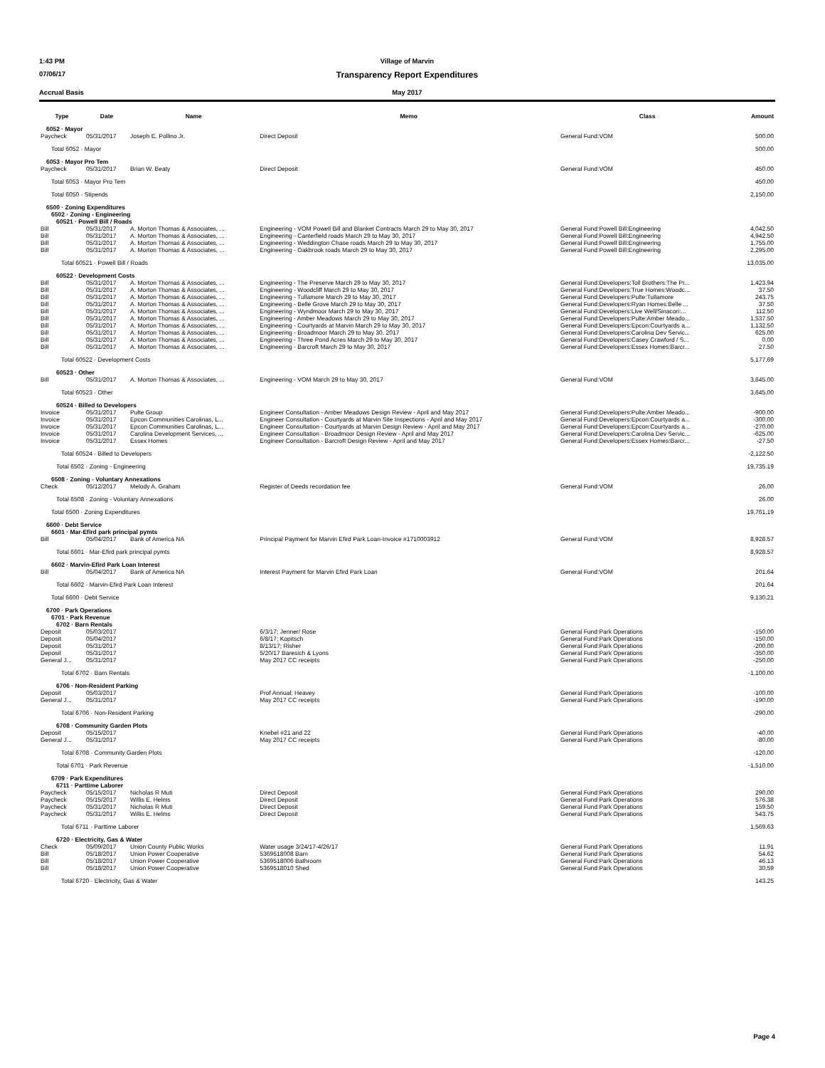1:43 PM
Village of Marvin
07/06/17
Transparency Report Expenditures
Accrual Basis
May 2017
| Type | Date | Name | Memo | Class | Amount |
| --- | --- | --- | --- | --- | --- |
| 6052 · Mayor | | | | | |
| Paycheck | 05/31/2017 | Joseph E. Pollino Jr. | Direct Deposit | General Fund:VOM | 500.00 |
| Total 6052 · Mayor | | | | | 500.00 |
| 6053 · Mayor Pro Tem | | | | | |
| Paycheck | 05/31/2017 | Brian W. Beaty | Direct Deposit | General Fund:VOM | 450.00 |
| Total 6053 · Mayor Pro Tem | | | | | 450.00 |
| Total 6050 · Stipends | | | | | 2,150.00 |
| 6500 · Zoning Expenditures | | | | | |
| 6502 · Zoning - Engineering | | | | | |
| 60521 · Powell Bill / Roads | | | | | |
| Bill | 05/31/2017 | A. Morton Thomas & Associates, ... | Engineering - VOM Powell Bill and Blanket Contracts March 29 to May 30, 2017 | General Fund:Powell Bill:Engineering | 4,042.50 |
| Bill | 05/31/2017 | A. Morton Thomas & Associates, ... | Engineering - Canterfield roads March 29 to May 30, 2017 | General Fund:Powell Bill:Engineering | 4,942.50 |
| Bill | 05/31/2017 | A. Morton Thomas & Associates, ... | Engineering - Weddington Chase roads March 29 to May 30, 2017 | General Fund:Powell Bill:Engineering | 1,755.00 |
| Bill | 05/31/2017 | A. Morton Thomas & Associates, ... | Engineering - Oakbrook roads March 29 to May 30, 2017 | General Fund:Powell Bill:Engineering | 2,295.00 |
| Total 60521 · Powell Bill / Roads | | | | | 13,035.00 |
| 60522 · Development Costs | | | | | |
| Bill | 05/31/2017 | A. Morton Thomas & Associates, ... | Engineering - The Preserve March 29 to May 30, 2017 | General Fund:Developers:Toll Brothers:The Pr... | 1,423.94 |
| Bill | 05/31/2017 | A. Morton Thomas & Associates, ... | Engineering - Woodcliff March 29 to May 30, 2017 | General Fund:Developers:True Homes:Woodc... | 37.50 |
| Bill | 05/31/2017 | A. Morton Thomas & Associates, ... | Engineering - Tullamore March 29 to May 30, 2017 | General Fund:Developers:Pulte:Tullamore | 243.75 |
| Bill | 05/31/2017 | A. Morton Thomas & Associates, ... | Engineering - Belle Grove March 29 to May 30, 2017 | General Fund:Developers:Ryan Homes:Belle ... | 37.50 |
| Bill | 05/31/2017 | A. Morton Thomas & Associates, ... | Engineering - Wyndmoor March 29 to May 30, 2017 | General Fund:Developers:Live Well/Sinacori:... | 112.50 |
| Bill | 05/31/2017 | A. Morton Thomas & Associates, ... | Engineering - Amber Meadows March 29 to May 30, 2017 | General Fund:Developers:Pulte:Amber Meado... | 1,537.50 |
| Bill | 05/31/2017 | A. Morton Thomas & Associates, ... | Engineering - Courtyards at Marvin March 29 to May 30, 2017 | General Fund:Developers:Epcon:Courtyards a... | 1,132.50 |
| Bill | 05/31/2017 | A. Morton Thomas & Associates, ... | Engineering - Broadmoor March 29 to May 30, 2017 | General Fund:Developers:Carolina Dev Servic... | 625.00 |
| Bill | 05/31/2017 | A. Morton Thomas & Associates, ... | Engineering - Three Pond Acres March 29 to May 30, 2017 | General Fund:Developers:Casey Crawford / S... | 0.00 |
| Bill | 05/31/2017 | A. Morton Thomas & Associates, ... | Engineering - Barcroft March 29 to May 30, 2017 | General Fund:Developers:Essex Homes:Barcr... | 27.50 |
| Total 60522 · Development Costs | | | | | 5,177.69 |
| 60523 · Other | | | | | |
| Bill | 05/31/2017 | A. Morton Thomas & Associates, ... | Engineering - VOM March 29 to May 30, 2017 | General Fund:VOM | 3,645.00 |
| Total 60523 · Other | | | | | 3,645.00 |
| 60524 · Billed to Developers | | | | | |
| Invoice | 05/31/2017 | Pulte Group | Engineer Consultation - Amber Meadows Design Review - April and May 2017 | General Fund:Developers:Pulte:Amber Meado... | -900.00 |
| Invoice | 05/31/2017 | Epcon Communities Carolinas, L... | Engineer Consultation - Courtyards at Marvin Site Inspections - April and May 2017 | General Fund:Developers:Epcon:Courtyards a... | -300.00 |
| Invoice | 05/31/2017 | Epcon Communities Carolinas, L... | Engineer Consultation - Courtyards at Marvin Design Review - April and May 2017 | General Fund:Developers:Epcon:Courtyards a... | -270.00 |
| Invoice | 05/31/2017 | Carolina Development Services, ... | Engineer Consultation - Broadmoor Design Review - April and May 2017 | General Fund:Developers:Carolina Dev Servic... | -625.00 |
| Invoice | 05/31/2017 | Essex Homes | Engineer Consultation - Barcroft Design Review - April and May 2017 | General Fund:Developers:Essex Homes:Barcr... | -27.50 |
| Total 60524 · Billed to Developers | | | | | -2,122.50 |
| Total 6502 · Zoning - Engineering | | | | | 19,735.19 |
| 6508 · Zoning - Voluntary Annexations | | | | | |
| Check | 05/12/2017 | Melody A. Graham | Register of Deeds recordation fee | General Fund:VOM | 26.00 |
| Total 6508 · Zoning - Voluntary Annexations | | | | | 26.00 |
| Total 6500 · Zoning Expenditures | | | | | 19,761.19 |
| 6600 · Debt Service | | | | | |
| 6601 · Mar-Efird park principal pymts | | | | | |
| Bill | 05/04/2017 | Bank of America NA | Principal Payment for Marvin Efird Park Loan-Invoice #1710003912 | General Fund:VOM | 8,928.57 |
| Total 6601 · Mar-Efird park principal pymts | | | | | 8,928.57 |
| 6602 · Marvin-Efird Park Loan Interest | | | | | |
| Bill | 05/04/2017 | Bank of America NA | Interest Payment for Marvin Efird Park Loan | General Fund:VOM | 201.64 |
| Total 6602 · Marvin-Efird Park Loan Interest | | | | | 201.64 |
| Total 6600 · Debt Service | | | | | 9,130.21 |
| 6700 · Park Operations | | | | | |
| 6701 · Park Revenue | | | | | |
| 6702 · Barn Rentals | | | | | |
| Deposit | 05/03/2017 | | 6/3/17; Jenner/ Rose | General Fund:Park Operations | -150.00 |
| Deposit | 05/04/2017 | | 6/8/17; Kopitsch | General Fund:Park Operations | -150.00 |
| Deposit | 05/31/2017 | | 8/13/17; Risher | General Fund:Park Operations | -200.00 |
| Deposit | 05/31/2017 | | 5/20/17 Baresich & Lyons | General Fund:Park Operations | -350.00 |
| General J... | 05/31/2017 | | May 2017 CC receipts | General Fund:Park Operations | -250.00 |
| Total 6702 · Barn Rentals | | | | | -1,100.00 |
| 6706 · Non-Resident Parking | | | | | |
| Deposit | 05/03/2017 | | Prof Annual; Heavey | General Fund:Park Operations | -100.00 |
| General J... | 05/31/2017 | | May 2017 CC receipts | General Fund:Park Operations | -190.00 |
| Total 6706 · Non-Resident Parking | | | | | -290.00 |
| 6708 · Community Garden Plots | | | | | |
| Deposit | 05/15/2017 | | Knebel #21 and 22 | General Fund:Park Operations | -40.00 |
| General J... | 05/31/2017 | | May 2017 CC receipts | General Fund:Park Operations | -80.00 |
| Total 6708 · Community Garden Plots | | | | | -120.00 |
| Total 6701 · Park Revenue | | | | | -1,510.00 |
| 6709 · Park Expenditures | | | | | |
| 6711 · Parttime Laborer | | | | | |
| Paycheck | 05/15/2017 | Nicholas R Muti | Direct Deposit | General Fund:Park Operations | 290.00 |
| Paycheck | 05/15/2017 | Willis E. Helms | Direct Deposit | General Fund:Park Operations | 576.38 |
| Paycheck | 05/31/2017 | Nicholas R Muti | Direct Deposit | General Fund:Park Operations | 159.50 |
| Paycheck | 05/31/2017 | Willis E. Helms | Direct Deposit | General Fund:Park Operations | 543.75 |
| Total 6711 · Parttime Laborer | | | | | 1,569.63 |
| 6720 · Electricity, Gas & Water | | | | | |
| Check | 05/09/2017 | Union County Public Works | Water usage 3/24/17-4/26/17 | General Fund:Park Operations | 11.91 |
| Bill | 05/18/2017 | Union Power Cooperative | 5369518008 Barn | General Fund:Park Operations | 54.62 |
| Bill | 05/18/2017 | Union Power Cooperative | 5369518006 Bathroom | General Fund:Park Operations | 46.13 |
| Bill | 05/18/2017 | Union Power Cooperative | 5369518010 Shed | General Fund:Park Operations | 30.59 |
| Total 6720 · Electricity, Gas & Water | | | | | 143.25 |
Page 4